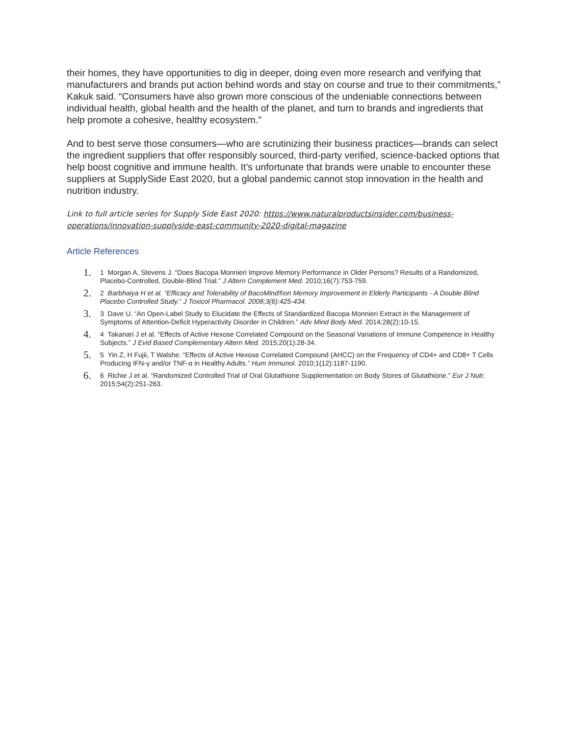their homes, they have opportunities to dig in deeper, doing even more research and verifying that manufacturers and brands put action behind words and stay on course and true to their commitments,” Kakuk said. “Consumers have also grown more conscious of the undeniable connections between individual health, global health and the health of the planet, and turn to brands and ingredients that help promote a cohesive, healthy ecosystem.”
And to best serve those consumers—who are scrutinizing their business practices—brands can select the ingredient suppliers that offer responsibly sourced, third-party verified, science-backed options that help boost cognitive and immune health. It’s unfortunate that brands were unable to encounter these suppliers at SupplySide East 2020, but a global pandemic cannot stop innovation in the health and nutrition industry.
Link to full article series for Supply Side East 2020: https://www.naturalproductsinsider.com/business-operations/innovation-supplyside-east-community-2020-digital-magazine
Article References
1. 1 Morgan A, Stevens J. “Does Bacopa Monnieri Improve Memory Performance in Older Persons? Results of a Randomized, Placebo-Controlled, Double-Blind Trial.” J Altern Complement Med. 2010;16(7):753-759.
2. 2 Barbhaiya H et al. “Efficacy and Tolerability of BacoMind®on Memory Improvement in Elderly Participants - A Double Blind Placebo Controlled Study.” J Toxicol Pharmacol. 2008;3(6):425-434.
3. 3 Dave U. “An Open-Label Study to Elucidate the Effects of Standardized Bacopa Monnieri Extract in the Management of Symptoms of Attention-Deficit Hyperactivity Disorder in Children.” Adv Mind Body Med. 2014;28(2):10-15.
4. 4 Takanari J et al. “Effects of Active Hexose Correlated Compound on the Seasonal Variations of Immune Competence in Healthy Subjects.” J Evid Based Complementary Altern Med. 2015;20(1):28-34.
5. 5 Yin Z, H Fujii, T Walshe. “Effects of Active Hexose Correlated Compound (AHCC) on the Frequency of CD4+ and CD8+ T Cells Producing IFN-γ and/or TNF-α in Healthy Adults.” Hum Immunol. 2010;1(12):1187-1190.
6. 6 Richie J et al. “Randomized Controlled Trial of Oral Glutathione Supplementation on Body Stores of Glutathione.” Eur J Nutr. 2015;54(2):251-263.